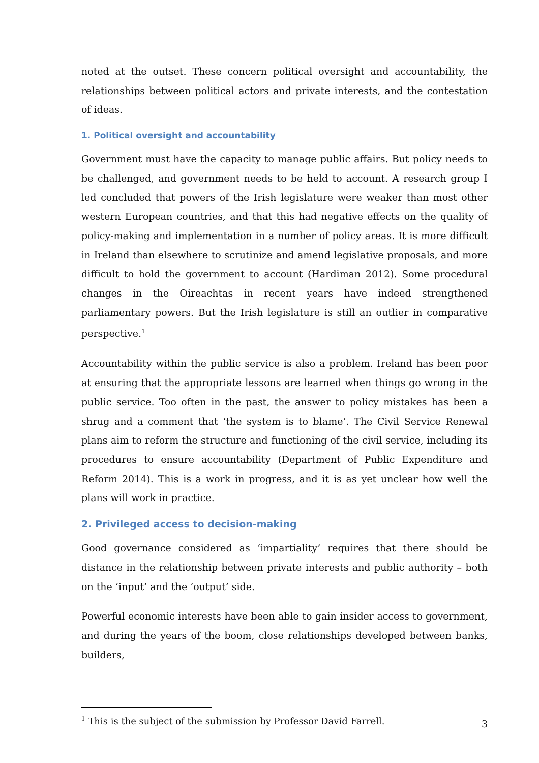noted at the outset. These concern political oversight and accountability, the relationships between political actors and private interests, and the contestation of ideas.
1. Political oversight and accountability
Government must have the capacity to manage public affairs. But policy needs to be challenged, and government needs to be held to account. A research group I led concluded that powers of the Irish legislature were weaker than most other western European countries, and that this had negative effects on the quality of policy-making and implementation in a number of policy areas. It is more difficult in Ireland than elsewhere to scrutinize and amend legislative proposals, and more difficult to hold the government to account (Hardiman 2012). Some procedural changes in the Oireachtas in recent years have indeed strengthened parliamentary powers. But the Irish legislature is still an outlier in comparative perspective.<sup>1</sup>
Accountability within the public service is also a problem. Ireland has been poor at ensuring that the appropriate lessons are learned when things go wrong in the public service. Too often in the past, the answer to policy mistakes has been a shrug and a comment that ‘the system is to blame’. The Civil Service Renewal plans aim to reform the structure and functioning of the civil service, including its procedures to ensure accountability (Department of Public Expenditure and Reform 2014). This is a work in progress, and it is as yet unclear how well the plans will work in practice.
2. Privileged access to decision-making
Good governance considered as ‘impartiality’ requires that there should be distance in the relationship between private interests and public authority – both on the ‘input’ and the ‘output’ side.
Powerful economic interests have been able to gain insider access to government, and during the years of the boom, close relationships developed between banks, builders,
<sup>1</sup> This is the subject of the submission by Professor David Farrell.
3